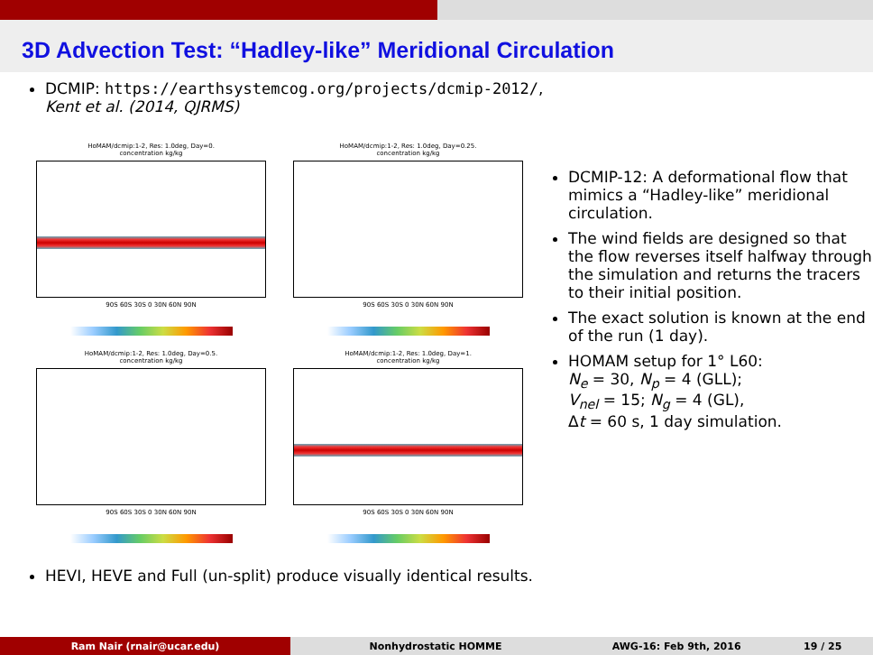3D Advection Test: “Hadley-like” Meridional Circulation
DCMIP: https://earthsystemcog.org/projects/dcmip-2012/,
Kent et al. (2014, QJRMS)
HoMAM/dcmip:1-2, Res: 1.0deg, Day=0.
concentration kg/kg
90S 60S 30S 0 30N 60N 90N
HoMAM/dcmip:1-2, Res: 1.0deg, Day=0.25.
concentration kg/kg
90S 60S 30S 0 30N 60N 90N
HoMAM/dcmip:1-2, Res: 1.0deg, Day=0.5.
concentration kg/kg
90S 60S 30S 0 30N 60N 90N
HoMAM/dcmip:1-2, Res: 1.0deg, Day=1.
concentration kg/kg
90S 60S 30S 0 30N 60N 90N
DCMIP-12: A deformational flow that mimics a “Hadley-like” meridional circulation.
The wind fields are designed so that the flow reverses itself halfway through the simulation and returns the tracers to their initial position.
The exact solution is known at the end of the run (1 day).
HOMAM setup for 1° L60:
N<sub>e</sub> = 30, N<sub>p</sub> = 4 (GLL);
V<sub>nel</sub> = 15; N<sub>g</sub> = 4 (GL),
Δt = 60 s, 1 day simulation.
HEVI, HEVE and Full (un-split) produce visually identical results.
Ram Nair (rnair@ucar.edu) Nonhydrostatic HOMME AWG-16: Feb 9th, 2016 19 / 25